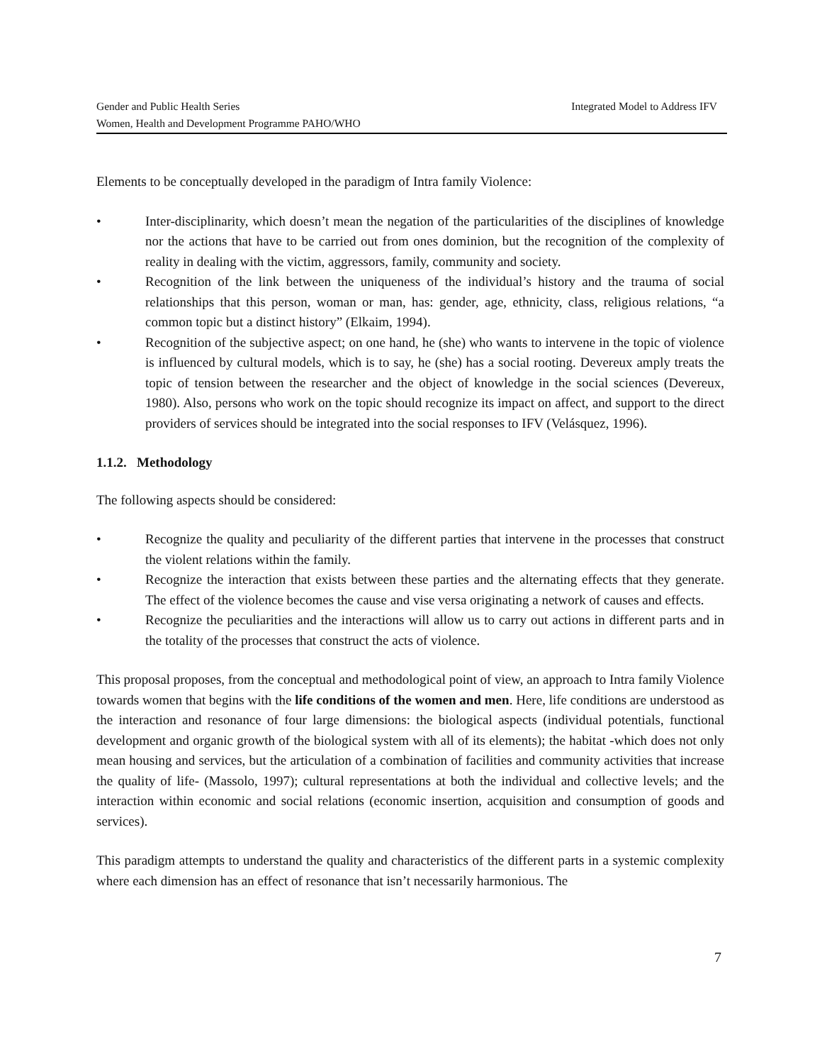Integrated Model to Address IFV Gender and Public Health Series
Women, Health and Development Programme PAHO/WHO
Elements to be conceptually developed in the paradigm of Intra family Violence:
• Inter-disciplinarity, which doesn’t mean the negation of the particularities of the disciplines of knowledge nor the actions that have to be carried out from ones dominion, but the recognition of the complexity of reality in dealing with the victim, aggressors, family, community and society.
• Recognition of the link between the uniqueness of the individual’s history and the trauma of social relationships that this person, woman or man, has: gender, age, ethnicity, class, religious relations, “a common topic but a distinct history” (Elkaim, 1994).
• Recognition of the subjective aspect; on one hand, he (she) who wants to intervene in the topic of violence is influenced by cultural models, which is to say, he (she) has a social rooting. Devereux amply treats the topic of tension between the researcher and the object of knowledge in the social sciences (Devereux, 1980). Also, persons who work on the topic should recognize its impact on affect, and support to the direct providers of services should be integrated into the social responses to IFV (Velásquez, 1996).
1.1.2. Methodology
The following aspects should be considered:
• Recognize the quality and peculiarity of the different parties that intervene in the processes that construct the violent relations within the family.
• Recognize the interaction that exists between these parties and the alternating effects that they generate. The effect of the violence becomes the cause and vise versa originating a network of causes and effects.
• Recognize the peculiarities and the interactions will allow us to carry out actions in different parts and in the totality of the processes that construct the acts of violence.
This proposal proposes, from the conceptual and methodological point of view, an approach to Intra family Violence towards women that begins with the life conditions of the women and men. Here, life conditions are understood as the interaction and resonance of four large dimensions: the biological aspects (individual potentials, functional development and organic growth of the biological system with all of its elements); the habitat -which does not only mean housing and services, but the articulation of a combination of facilities and community activities that increase the quality of life- (Massolo, 1997); cultural representations at both the individual and collective levels; and the interaction within economic and social relations (economic insertion, acquisition and consumption of goods and services).
This paradigm attempts to understand the quality and characteristics of the different parts in a systemic complexity where each dimension has an effect of resonance that isn’t necessarily harmonious. The
7